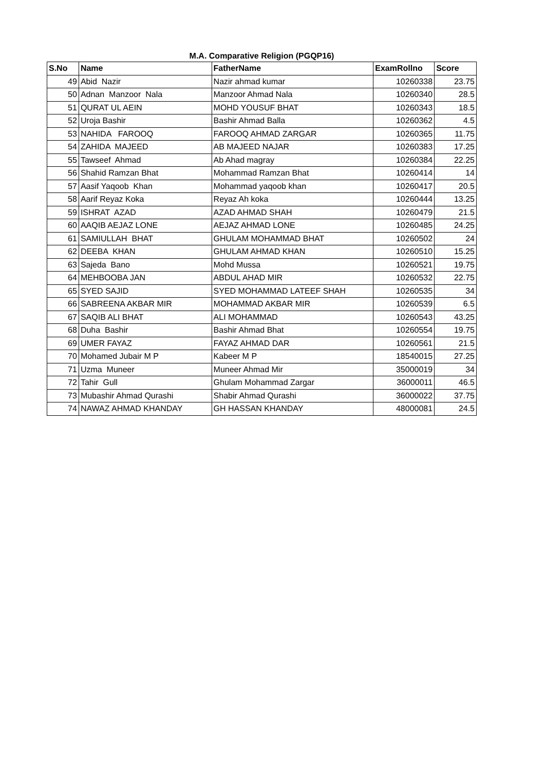M.A. Comparative Religion (PGQP16)
| S.No | Name | FatherName | ExamRollno | Score |
| --- | --- | --- | --- | --- |
| 49 | Abid Nazir | Nazir ahmad kumar | 10260338 | 23.75 |
| 50 | Adnan Manzoor Nala | Manzoor Ahmad Nala | 10260340 | 28.5 |
| 51 | QURAT UL AEIN | MOHD YOUSUF BHAT | 10260343 | 18.5 |
| 52 | Uroja Bashir | Bashir Ahmad Balla | 10260362 | 4.5 |
| 53 | NAHIDA FAROOQ | FAROOQ AHMAD ZARGAR | 10260365 | 11.75 |
| 54 | ZAHIDA MAJEED | AB MAJEED NAJAR | 10260383 | 17.25 |
| 55 | Tawseef Ahmad | Ab Ahad magray | 10260384 | 22.25 |
| 56 | Shahid Ramzan Bhat | Mohammad Ramzan Bhat | 10260414 | 14 |
| 57 | Aasif Yaqoob Khan | Mohammad yaqoob khan | 10260417 | 20.5 |
| 58 | Aarif Reyaz Koka | Reyaz Ah koka | 10260444 | 13.25 |
| 59 | ISHRAT AZAD | AZAD AHMAD SHAH | 10260479 | 21.5 |
| 60 | AAQIB AEJAZ LONE | AEJAZ AHMAD LONE | 10260485 | 24.25 |
| 61 | SAMIULLAH BHAT | GHULAM MOHAMMAD BHAT | 10260502 | 24 |
| 62 | DEEBA KHAN | GHULAM AHMAD KHAN | 10260510 | 15.25 |
| 63 | Sajeda Bano | Mohd Mussa | 10260521 | 19.75 |
| 64 | MEHBOOBA JAN | ABDUL AHAD MIR | 10260532 | 22.75 |
| 65 | SYED SAJID | SYED MOHAMMAD LATEEF SHAH | 10260535 | 34 |
| 66 | SABREENA AKBAR MIR | MOHAMMAD AKBAR MIR | 10260539 | 6.5 |
| 67 | SAQIB ALI BHAT | ALI MOHAMMAD | 10260543 | 43.25 |
| 68 | Duha Bashir | Bashir Ahmad Bhat | 10260554 | 19.75 |
| 69 | UMER FAYAZ | FAYAZ AHMAD DAR | 10260561 | 21.5 |
| 70 | Mohamed Jubair M P | Kabeer M P | 18540015 | 27.25 |
| 71 | Uzma Muneer | Muneer Ahmad Mir | 35000019 | 34 |
| 72 | Tahir Gull | Ghulam Mohammad Zargar | 36000011 | 46.5 |
| 73 | Mubashir Ahmad Qurashi | Shabir Ahmad Qurashi | 36000022 | 37.75 |
| 74 | NAWAZ AHMAD KHANDAY | GH HASSAN KHANDAY | 48000081 | 24.5 |